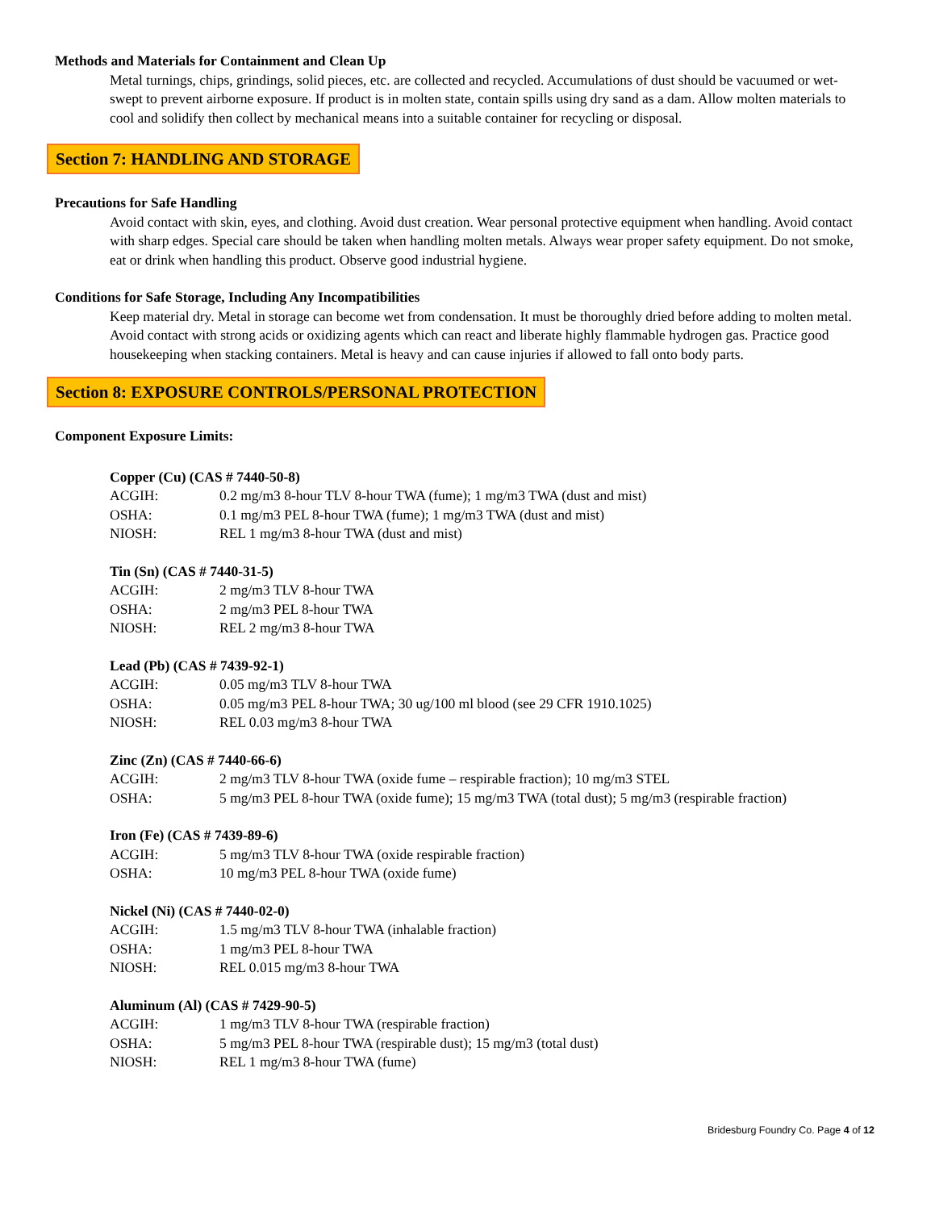Methods and Materials for Containment and Clean Up
Metal turnings, chips, grindings, solid pieces, etc. are collected and recycled. Accumulations of dust should be vacuumed or wet-swept to prevent airborne exposure. If product is in molten state, contain spills using dry sand as a dam. Allow molten materials to cool and solidify then collect by mechanical means into a suitable container for recycling or disposal.
Section 7: HANDLING AND STORAGE
Precautions for Safe Handling
Avoid contact with skin, eyes, and clothing. Avoid dust creation. Wear personal protective equipment when handling. Avoid contact with sharp edges. Special care should be taken when handling molten metals. Always wear proper safety equipment. Do not smoke, eat or drink when handling this product. Observe good industrial hygiene.
Conditions for Safe Storage, Including Any Incompatibilities
Keep material dry. Metal in storage can become wet from condensation. It must be thoroughly dried before adding to molten metal. Avoid contact with strong acids or oxidizing agents which can react and liberate highly flammable hydrogen gas. Practice good housekeeping when stacking containers. Metal is heavy and can cause injuries if allowed to fall onto body parts.
Section 8: EXPOSURE CONTROLS/PERSONAL PROTECTION
Component Exposure Limits:
Copper (Cu) (CAS # 7440-50-8)
| ACGIH: | 0.2 mg/m3 8-hour TLV 8-hour TWA (fume); 1 mg/m3 TWA (dust and mist) |
| OSHA: | 0.1 mg/m3 PEL 8-hour TWA (fume); 1 mg/m3 TWA (dust and mist) |
| NIOSH: | REL 1 mg/m3 8-hour TWA (dust and mist) |
Tin (Sn) (CAS # 7440-31-5)
| ACGIH: | 2 mg/m3 TLV 8-hour TWA |
| OSHA: | 2 mg/m3 PEL 8-hour TWA |
| NIOSH: | REL 2 mg/m3 8-hour TWA |
Lead (Pb) (CAS # 7439-92-1)
| ACGIH: | 0.05 mg/m3 TLV 8-hour TWA |
| OSHA: | 0.05 mg/m3 PEL 8-hour TWA; 30 ug/100 ml blood (see 29 CFR 1910.1025) |
| NIOSH: | REL 0.03 mg/m3 8-hour TWA |
Zinc (Zn) (CAS # 7440-66-6)
| ACGIH: | 2 mg/m3 TLV 8-hour TWA (oxide fume – respirable fraction); 10 mg/m3 STEL |
| OSHA: | 5 mg/m3 PEL 8-hour TWA (oxide fume); 15 mg/m3 TWA (total dust); 5 mg/m3 (respirable fraction) |
Iron (Fe) (CAS # 7439-89-6)
| ACGIH: | 5 mg/m3 TLV 8-hour TWA (oxide respirable fraction) |
| OSHA: | 10 mg/m3 PEL 8-hour TWA (oxide fume) |
Nickel (Ni) (CAS # 7440-02-0)
| ACGIH: | 1.5 mg/m3 TLV 8-hour TWA (inhalable fraction) |
| OSHA: | 1 mg/m3 PEL 8-hour TWA |
| NIOSH: | REL 0.015 mg/m3 8-hour TWA |
Aluminum (Al) (CAS # 7429-90-5)
| ACGIH: | 1 mg/m3 TLV 8-hour TWA (respirable fraction) |
| OSHA: | 5 mg/m3 PEL 8-hour TWA (respirable dust); 15 mg/m3 (total dust) |
| NIOSH: | REL 1 mg/m3 8-hour TWA (fume) |
Bridesburg Foundry Co. Page 4 of 12